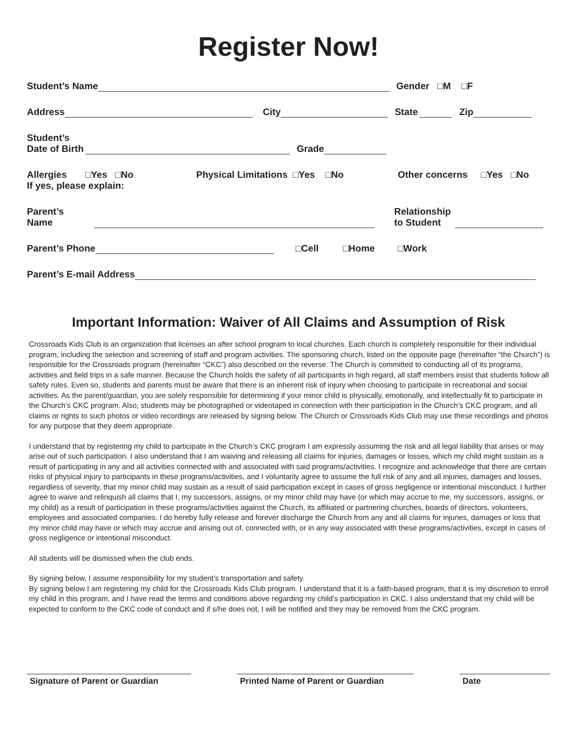Register Now!
Student’s Name Gender □M □F
Address City State Zip
Student’s
Date of Birth Grade
Allergies □Yes □No
If yes, please explain: Physical Limitations □Yes □No Other concerns □Yes □No
Parent’s Name Relationship
to Student
Parent’s Phone □Cell □Home □Work
Parent’s E-mail Address
Important Information: Waiver of All Claims and Assumption of Risk
Crossroads Kids Club is an organization that licenses an after school program to local churches. Each church is completely responsible for their individual program, including the selection and screening of staff and program activities. The sponsoring church, listed on the opposite page (hereinafter “the Church”) is responsible for the Crossroads program (hereinafter “CKC”) also described on the reverse. The Church is committed to conducting all of its programs, activities and field trips in a safe manner. Because the Church holds the safety of all participants in high regard, all staff members insist that students follow all safety rules. Even so, students and parents must be aware that there is an inherent risk of injury when choosing to participate in recreational and social activities. As the parent/guardian, you are solely responsible for determining if your minor child is physically, emotionally, and intellectually fit to participate in the Church’s CKC program. Also, students may be photographed or videotaped in connection with their participation in the Church’s CKC program, and all claims or rights to such photos or video recordings are released by signing below. The Church or Crossroads Kids Club may use these recordings and photos for any purpose that they deem appropriate.
I understand that by registering my child to participate in the Church’s CKC program I am expressly assuming the risk and all legal liability that arises or may arise out of such participation. I also understand that I am waiving and releasing all claims for injuries, damages or losses, which my child might sustain as a result of participating in any and all activities connected with and associated with said programs/activities. I recognize and acknowledge that there are certain risks of physical injury to participants in these programs/activities, and I voluntarily agree to assume the full risk of any and all injuries, damages and losses, regardless of severity, that my minor child may sustain as a result of said participation except in cases of gross negligence or intentional misconduct. I further agree to waive and relinquish all claims that I, my successors, assigns, or my minor child may have (or which may accrue to me, my successors, assigns, or my child) as a result of participation in these programs/activities against the Church, its affiliated or partnering churches, boards of directors, volunteers, employees and associated companies. I do hereby fully release and forever discharge the Church from any and all claims for injuries, damages or loss that my minor child may have or which may accrue and arising out of, connected with, or in any way associated with these programs/activities, except in cases of gross negligence or intentional misconduct.
All students will be dismissed when the club ends.
By signing below, I assume responsibility for my student’s transportation and safety.
By signing below I am registering my child for the Crossroads Kids Club program. I understand that it is a faith-based program, that it is my discretion to enroll my child in this program, and I have read the terms and conditions above regarding my child’s participation in CKC. I also understand that my child will be expected to conform to the CKC code of conduct and if s/he does not, I will be notified and they may be removed from the CKC program.
Signature of Parent or Guardian Printed Name of Parent or Guardian
Date